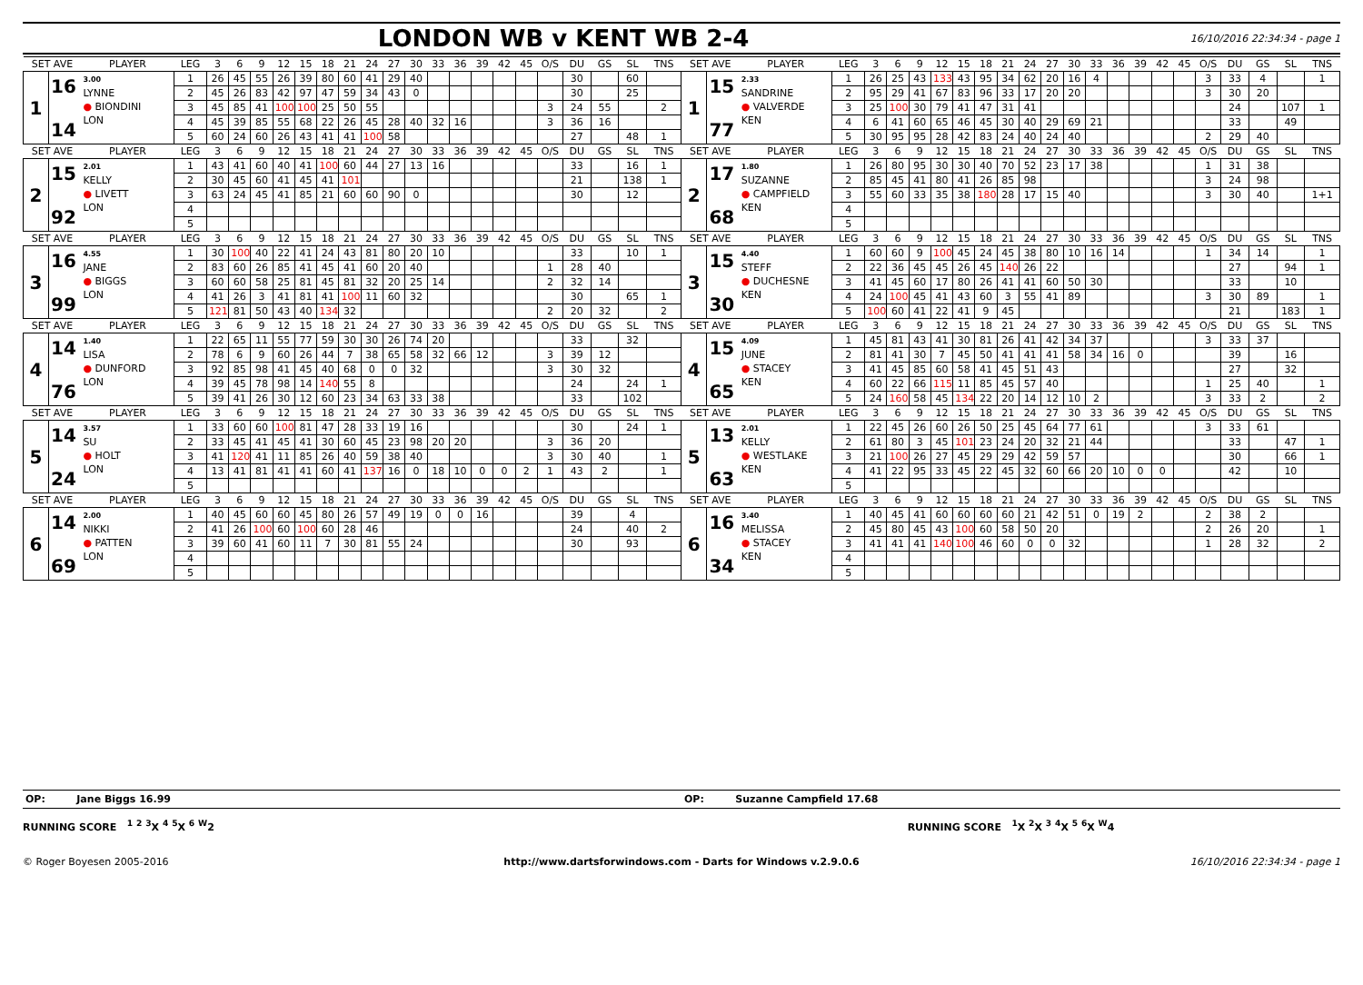LONDON WB v KENT WB 2-4
16/10/2016 22:34:34 - page 1
| SET AVE | | PLAYER | LEG | 3 | 6 | 9 | 12 | 15 | 18 | 21 | 24 | 27 | 30 | 33 | 36 | 39 | 42 | 45 | O/S | DU | GS | SL | TNS | SET AVE | | PLAYER | LEG | 3 | 6 | 9 | 12 | 15 | 18 | 21 | 24 | 27 | 30 | 33 | 36 | 39 | 42 | 45 | O/S | DU | GS | SL | TNS |
| --- | --- | --- | --- | --- | --- | --- | --- | --- | --- | --- | --- | --- | --- | --- | --- | --- | --- | --- | --- | --- | --- | --- | --- | --- | --- | --- | --- | --- | --- | --- | --- | --- | --- | --- | --- | --- | --- | --- | --- | --- | --- | --- | --- | --- | --- | --- | --- |
| 1 | 16 14 | 3.00 LYNNE ● BIONDINI LON | 1 | 26 | 45 | 55 | 26 | 39 | 80 | 60 | 41 | 29 | 40 | | | | | | | 30 | | 60 | | 1 | 15 77 | 2.33 SANDRINE ● VALVERDE KEN | 1 | 26 | 25 | 43 | 133 | 43 | 95 | 34 | 62 | 20 | 16 | 4 | | | | | 3 | 33 | 4 | | 1 |
| | | | 2 | 45 | 26 | 83 | 42 | 97 | 47 | 59 | 34 | 43 | 0 | | | | | | | 30 | | 25 | | | | | 2 | 95 | 29 | 41 | 67 | 83 | 96 | 33 | 17 | 20 | 20 | | | | | | 3 | 30 | 20 | | |
| | | | 3 | 45 | 85 | 41 | 100 | 100 | 25 | 50 | 55 | | | | | | | | 3 | 24 | 55 | | 2 | | | | 3 | 25 | 100 | 30 | 79 | 41 | 47 | 31 | 41 | | | | | | | | | 24 | | 107 | 1 |
| | | | 4 | 45 | 39 | 85 | 55 | 68 | 22 | 26 | 45 | 28 | 40 | 32 | 16 | | | | 3 | 36 | 16 | | | | | | 4 | 6 | 41 | 60 | 65 | 46 | 45 | 30 | 40 | 29 | 69 | 21 | | | | | | 33 | | 49 | |
| | | | 5 | 60 | 24 | 60 | 26 | 43 | 41 | 41 | 100 | 58 | | | | | | | | 27 | | 48 | 1 | | | | 5 | 30 | 95 | 95 | 28 | 42 | 83 | 24 | 40 | 24 | 40 | | | | | | 2 | 29 | 40 | | |
| SET AVE | | PLAYER | LEG | 3 | 6 | 9 | 12 | 15 | 18 | 21 | 24 | 27 | 30 | 33 | 36 | 39 | 42 | 45 | O/S | DU | GS | SL | TNS | SET AVE | | PLAYER | LEG | 3 | 6 | 9 | 12 | 15 | 18 | 21 | 24 | 27 | 30 | 33 | 36 | 39 | 42 | 45 | O/S | DU | GS | SL | TNS |
| 2 | 15 92 | 2.01 KELLY ● LIVETT LON | 1 | 43 | 41 | 60 | 40 | 41 | 100 | 60 | 44 | 27 | 13 | 16 | | | | | | 33 | | 16 | 1 | 2 | 17 68 | 1.80 SUZANNE ● CAMPFIELD KEN | 1 | 26 | 80 | 95 | 30 | 30 | 40 | 70 | 52 | 23 | 17 | 38 | | | | | 1 | 31 | 38 | | |
| | | | 2 | 30 | 45 | 60 | 41 | 45 | 41 | 101 | | | | | | | | | | 21 | | 138 | 1 | | | | 2 | 85 | 45 | 41 | 80 | 41 | 26 | 85 | 98 | | | | | | | | 3 | 24 | 98 | | |
| | | | 3 | 63 | 24 | 45 | 41 | 85 | 21 | 60 | 60 | 90 | 0 | | | | | | | 30 | | 12 | | | | | 3 | 55 | 60 | 33 | 35 | 38 | 180 | 28 | 17 | 15 | 40 | | | | | | 3 | 30 | 40 | | 1+1 |
| | | | 4 | | | | | | | | | | | | | | | | | | | | | | | | 4 | | | | | | | | | | | | | | | | | | | | |
| | | | 5 | | | | | | | | | | | | | | | | | | | | | | | | 5 | | | | | | | | | | | | | | | | | | | | |
| SET AVE | | PLAYER | LEG | 3 | 6 | 9 | 12 | 15 | 18 | 21 | 24 | 27 | 30 | 33 | 36 | 39 | 42 | 45 | O/S | DU | GS | SL | TNS | SET AVE | | PLAYER | LEG | 3 | 6 | 9 | 12 | 15 | 18 | 21 | 24 | 27 | 30 | 33 | 36 | 39 | 42 | 45 | O/S | DU | GS | SL | TNS |
| 3 | 16 99 | 4.55 JANE ● BIGGS LON | 1 | 30 | 100 | 40 | 22 | 41 | 24 | 43 | 81 | 80 | 20 | 10 | | | | | | 33 | | 10 | 1 | 3 | 15 30 | 4.40 STEFF ● DUCHESNE KEN | 1 | 60 | 60 | 9 | 100 | 45 | 24 | 45 | 38 | 80 | 10 | 16 | 14 | | | | 1 | 34 | 14 | | 1 |
| | | | 2 | 83 | 60 | 26 | 85 | 41 | 45 | 41 | 60 | 20 | 40 | | | | | | 1 | 28 | 40 | | | | | | 2 | 22 | 36 | 45 | 45 | 26 | 45 | 140 | 26 | 22 | | | | | | | | 27 | | 94 | 1 |
| | | | 3 | 60 | 60 | 58 | 25 | 81 | 45 | 81 | 32 | 20 | 25 | 14 | | | | | 2 | 32 | 14 | | | | | | 3 | 41 | 45 | 60 | 17 | 80 | 26 | 41 | 41 | 60 | 50 | 30 | | | | | | 33 | | 10 | |
| | | | 4 | 41 | 26 | 3 | 41 | 81 | 41 | 100 | 11 | 60 | 32 | | | | | | | 30 | | 65 | 1 | | | | 4 | 24 | 100 | 45 | 41 | 43 | 60 | 3 | 55 | 41 | 89 | | | | | | 3 | 30 | 89 | | 1 |
| | | | 5 | 121 | 81 | 50 | 43 | 40 | 134 | 32 | | | | | | | | | 2 | 20 | 32 | | 2 | | | | 5 | 100 | 60 | 41 | 22 | 41 | 9 | 45 | | | | | | | | | | 21 | | 183 | 1 |
| SET AVE | | PLAYER | LEG | 3 | 6 | 9 | 12 | 15 | 18 | 21 | 24 | 27 | 30 | 33 | 36 | 39 | 42 | 45 | O/S | DU | GS | SL | TNS | SET AVE | | PLAYER | LEG | 3 | 6 | 9 | 12 | 15 | 18 | 21 | 24 | 27 | 30 | 33 | 36 | 39 | 42 | 45 | O/S | DU | GS | SL | TNS |
| 4 | 14 76 | 1.40 LISA ● DUNFORD LON | 1 | 22 | 65 | 11 | 55 | 77 | 59 | 30 | 30 | 26 | 74 | 20 | | | | | | 33 | | 32 | | 4 | 15 65 | 4.09 JUNE ● STACEY KEN | 1 | 45 | 81 | 43 | 41 | 30 | 81 | 26 | 41 | 42 | 34 | 37 | | | | | 3 | 33 | 37 | | |
| | | | 2 | 78 | 6 | 9 | 60 | 26 | 44 | 7 | 38 | 65 | 58 | 32 | 66 | 12 | | | 3 | 39 | 12 | | | | | | 2 | 81 | 41 | 30 | 7 | 45 | 50 | 41 | 41 | 41 | 58 | 34 | 16 | 0 | | | | 39 | | 16 | |
| | | | 3 | 92 | 85 | 98 | 41 | 45 | 40 | 68 | 0 | 0 | 32 | | | | | | 3 | 30 | 32 | | | | | | 3 | 41 | 45 | 85 | 60 | 58 | 41 | 45 | 51 | 43 | | | | | | | | 27 | | 32 | |
| | | | 4 | 39 | 45 | 78 | 98 | 14 | 140 | 55 | 8 | | | | | | | | | 24 | | 24 | 1 | | | | 4 | 60 | 22 | 66 | 115 | 11 | 85 | 45 | 57 | 40 | | | | | | | 1 | 25 | 40 | | 1 |
| | | | 5 | 39 | 41 | 26 | 30 | 12 | 60 | 23 | 34 | 63 | 33 | 38 | | | | | | 33 | | 102 | | | | | 5 | 24 | 160 | 58 | 45 | 134 | 22 | 20 | 14 | 12 | 10 | 2 | | | | | 3 | 33 | 2 | | 2 |
| SET AVE | | PLAYER | LEG | 3 | 6 | 9 | 12 | 15 | 18 | 21 | 24 | 27 | 30 | 33 | 36 | 39 | 42 | 45 | O/S | DU | GS | SL | TNS | SET AVE | | PLAYER | LEG | 3 | 6 | 9 | 12 | 15 | 18 | 21 | 24 | 27 | 30 | 33 | 36 | 39 | 42 | 45 | O/S | DU | GS | SL | TNS |
| 5 | 14 24 | 3.57 SU ● HOLT LON | 1 | 33 | 60 | 60 | 100 | 81 | 47 | 28 | 33 | 19 | 16 | | | | | | | 30 | | 24 | 1 | 5 | 13 63 | 2.01 KELLY ● WESTLAKE KEN | 1 | 22 | 45 | 26 | 60 | 26 | 50 | 25 | 45 | 64 | 77 | 61 | | | | | 3 | 33 | 61 | | |
| | | | 2 | 33 | 45 | 41 | 45 | 41 | 30 | 60 | 45 | 23 | 98 | 20 | 20 | | | | 3 | 36 | 20 | | | | | | 2 | 61 | 80 | 3 | 45 | 101 | 23 | 24 | 20 | 32 | 21 | 44 | | | | | | 33 | | 47 | 1 |
| | | | 3 | 41 | 120 | 41 | 11 | 85 | 26 | 40 | 59 | 38 | 40 | | | | | | 3 | 30 | 40 | | 1 | | | | 3 | 21 | 100 | 26 | 27 | 45 | 29 | 29 | 42 | 59 | 57 | | | | | | | 30 | | 66 | 1 |
| | | | 4 | 13 | 41 | 81 | 41 | 41 | 60 | 41 | 137 | 16 | 0 | 18 | 10 | 0 | 0 | 2 | 1 | 43 | 2 | | 1 | | | | 4 | 41 | 22 | 95 | 33 | 45 | 22 | 45 | 32 | 60 | 66 | 20 | 10 | 0 | 0 | | | 42 | | 10 | |
| | | | 5 | | | | | | | | | | | | | | | | | | | | | | | | 5 | | | | | | | | | | | | | | | | | | | | |
| SET AVE | | PLAYER | LEG | 3 | 6 | 9 | 12 | 15 | 18 | 21 | 24 | 27 | 30 | 33 | 36 | 39 | 42 | 45 | O/S | DU | GS | SL | TNS | SET AVE | | PLAYER | LEG | 3 | 6 | 9 | 12 | 15 | 18 | 21 | 24 | 27 | 30 | 33 | 36 | 39 | 42 | 45 | O/S | DU | GS | SL | TNS |
| 6 | 14 69 | 2.00 NIKKI ● PATTEN LON | 1 | 40 | 45 | 60 | 60 | 45 | 80 | 26 | 57 | 49 | 19 | 0 | 0 | 16 | | | | 39 | | 4 | | 6 | 16 34 | 3.40 MELISSA ● STACEY KEN | 1 | 40 | 45 | 41 | 60 | 60 | 60 | 60 | 21 | 42 | 51 | 0 | 19 | 2 | | | 2 | 38 | 2 | | |
| | | | 2 | 41 | 26 | 100 | 60 | 100 | 60 | 28 | 46 | | | | | | | | | 24 | | 40 | 2 | | | | 2 | 45 | 80 | 45 | 43 | 100 | 60 | 58 | 50 | 20 | | | | | | | 2 | 26 | 20 | | 1 |
| | | | 3 | 39 | 60 | 41 | 60 | 11 | 7 | 30 | 81 | 55 | 24 | | | | | | | 30 | | 93 | | | | | 3 | 41 | 41 | 41 | 140 | 100 | 46 | 60 | 0 | 0 | 32 | | | | | | 1 | 28 | 32 | | 2 |
| | | | 4 | | | | | | | | | | | | | | | | | | | | | | | | 4 | | | | | | | | | | | | | | | | | | | | |
| | | | 5 | | | | | | | | | | | | | | | | | | | | | | | | 5 | | | | | | | | | | | | | | | | | | | | |
OP: Jane Biggs 16.99 OP: Suzanne Campfield 17.68
RUNNING SCORE <sup>1</sup> <sup>2</sup> <sup>3</sup>X <sup>4</sup> <sup>5</sup>X <sup>6</sup> <sup>W</sup>2
RUNNING SCORE <sup>1</sup>X <sup>2</sup>X <sup>3</sup> <sup>4</sup>X <sup>5</sup> <sup>6</sup>X <sup>W</sup>4
© Roger Boyesen 2005-2016 http://www.dartsforwindows.com - Darts for Windows v.2.9.0.6
16/10/2016 22:34:34 - page 1